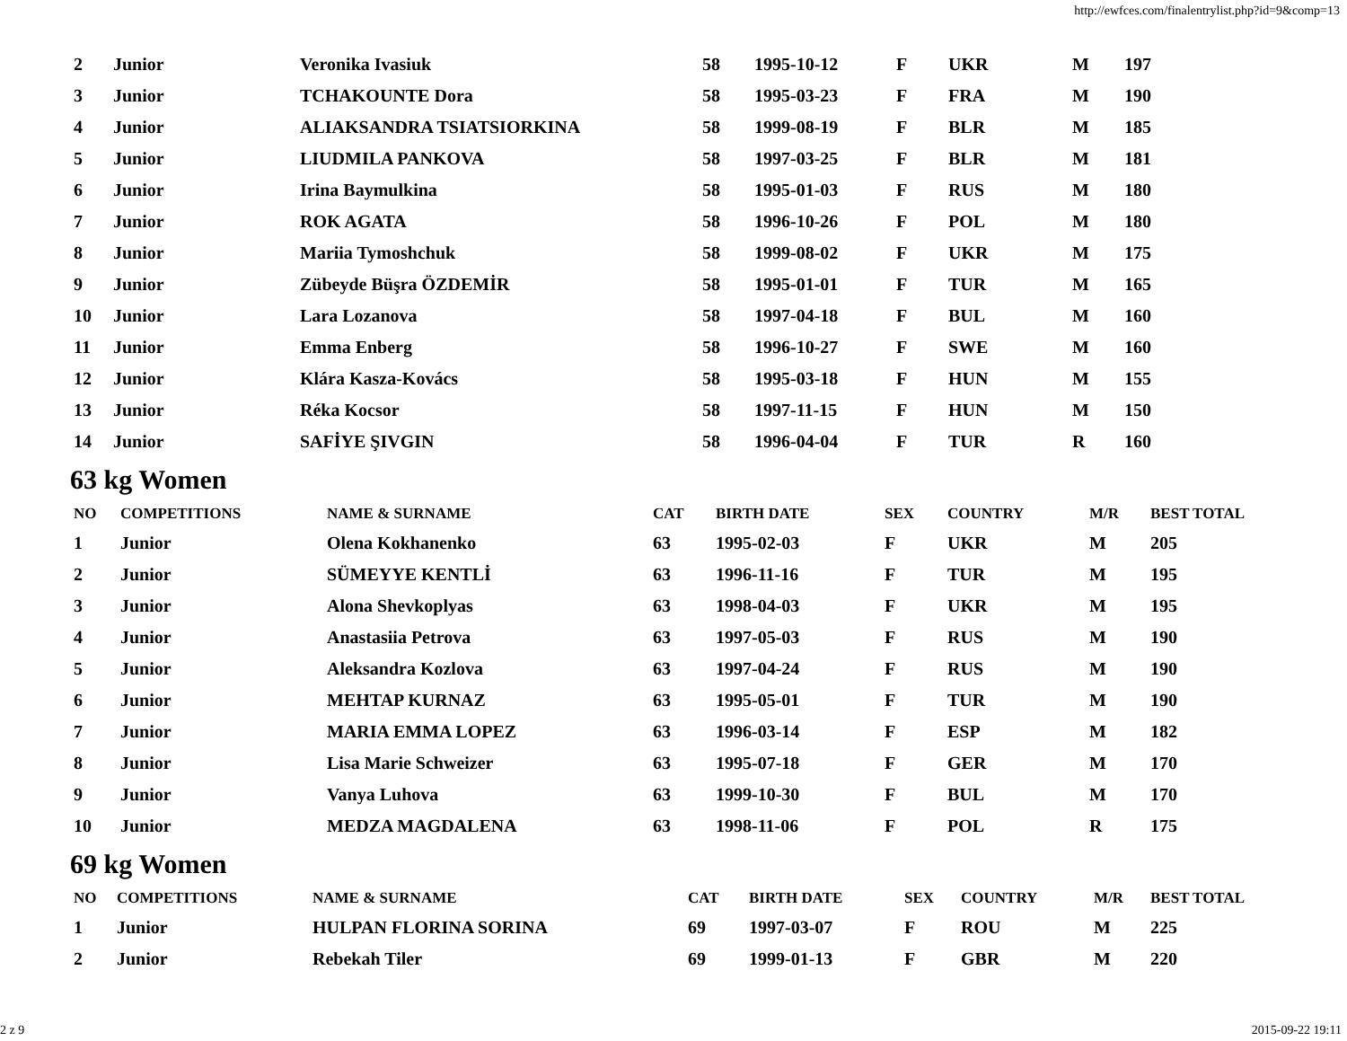http://ewfces.com/finalentrylist.php?id=9&comp=13
| 2 | Junior | Veronika Ivasiuk | 58 | 1995-10-12 | F | UKR | M | 197 |
| 3 | Junior | TCHAKOUNTE Dora | 58 | 1995-03-23 | F | FRA | M | 190 |
| 4 | Junior | ALIAKSANDRA TSIATSIORKINA | 58 | 1999-08-19 | F | BLR | M | 185 |
| 5 | Junior | LIUDMILA PANKOVA | 58 | 1997-03-25 | F | BLR | M | 181 |
| 6 | Junior | Irina Baymulkina | 58 | 1995-01-03 | F | RUS | M | 180 |
| 7 | Junior | ROK AGATA | 58 | 1996-10-26 | F | POL | M | 180 |
| 8 | Junior | Mariia Tymoshchuk | 58 | 1999-08-02 | F | UKR | M | 175 |
| 9 | Junior | Zübeyde Büşra ÖZDEMİR | 58 | 1995-01-01 | F | TUR | M | 165 |
| 10 | Junior | Lara Lozanova | 58 | 1997-04-18 | F | BUL | M | 160 |
| 11 | Junior | Emma Enberg | 58 | 1996-10-27 | F | SWE | M | 160 |
| 12 | Junior | Klára Kasza-Kovács | 58 | 1995-03-18 | F | HUN | M | 155 |
| 13 | Junior | Réka Kocsor | 58 | 1997-11-15 | F | HUN | M | 150 |
| 14 | Junior | SAFİYE ŞIVGIN | 58 | 1996-04-04 | F | TUR | R | 160 |
63 kg Women
| NO | COMPETITIONS | NAME & SURNAME | CAT | BIRTH DATE | SEX | COUNTRY | M/R | BEST TOTAL |
| --- | --- | --- | --- | --- | --- | --- | --- | --- |
| 1 | Junior | Olena Kokhanenko | 63 | 1995-02-03 | F | UKR | M | 205 |
| 2 | Junior | SÜMEYYE KENTLİ | 63 | 1996-11-16 | F | TUR | M | 195 |
| 3 | Junior | Alona Shevkoplyas | 63 | 1998-04-03 | F | UKR | M | 195 |
| 4 | Junior | Anastasiia Petrova | 63 | 1997-05-03 | F | RUS | M | 190 |
| 5 | Junior | Aleksandra Kozlova | 63 | 1997-04-24 | F | RUS | M | 190 |
| 6 | Junior | MEHTAP KURNAZ | 63 | 1995-05-01 | F | TUR | M | 190 |
| 7 | Junior | MARIA EMMA LOPEZ | 63 | 1996-03-14 | F | ESP | M | 182 |
| 8 | Junior | Lisa Marie Schweizer | 63 | 1995-07-18 | F | GER | M | 170 |
| 9 | Junior | Vanya Luhova | 63 | 1999-10-30 | F | BUL | M | 170 |
| 10 | Junior | MEDZA MAGDALENA | 63 | 1998-11-06 | F | POL | R | 175 |
69 kg Women
| NO | COMPETITIONS | NAME & SURNAME | CAT | BIRTH DATE | SEX | COUNTRY | M/R | BEST TOTAL |
| --- | --- | --- | --- | --- | --- | --- | --- | --- |
| 1 | Junior | HULPAN FLORINA SORINA | 69 | 1997-03-07 | F | ROU | M | 225 |
| 2 | Junior | Rebekah Tiler | 69 | 1999-01-13 | F | GBR | M | 220 |
2 z 9 2015-09-22 19:11